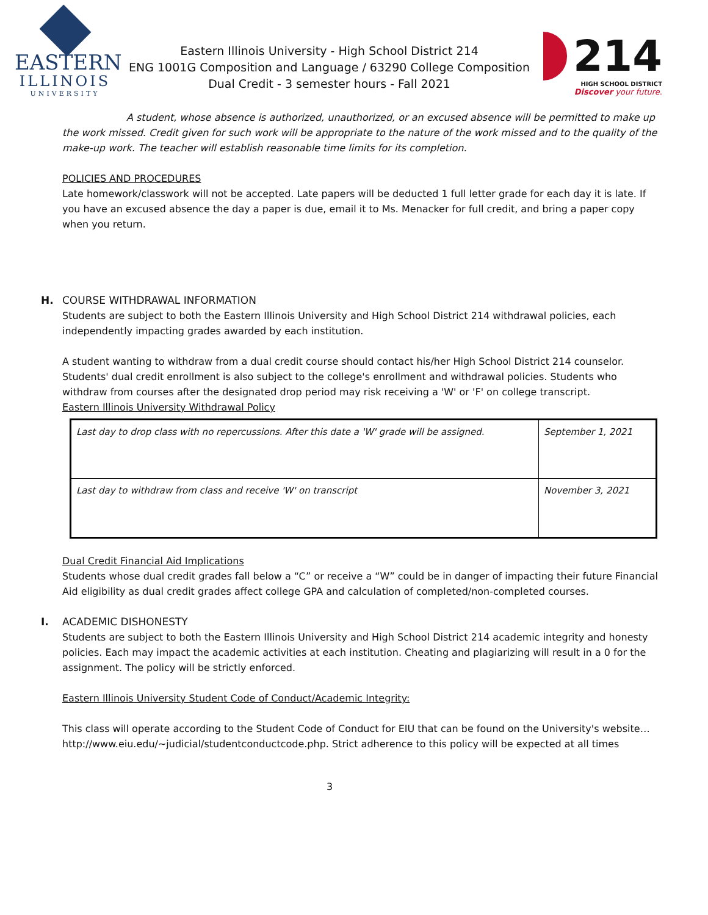EASTERN
ILLINOIS
UNIVERSITY
Eastern Illinois University - High School District 214
ENG 1001G Composition and Language / 63290 College Composition
Dual Credit - 3 semester hours - Fall 2021
214
HIGH SCHOOL DISTRICT
Discover your future.
A student, whose absence is authorized, unauthorized, or an excused absence will be permitted to make up the work missed. Credit given for such work will be appropriate to the nature of the work missed and to the quality of the make-up work. The teacher will establish reasonable time limits for its completion.
POLICIES AND PROCEDURES
Late homework/classwork will not be accepted. Late papers will be deducted 1 full letter grade for each day it is late. If you have an excused absence the day a paper is due, email it to Ms. Menacker for full credit, and bring a paper copy when you return.
H. COURSE WITHDRAWAL INFORMATION
Students are subject to both the Eastern Illinois University and High School District 214 withdrawal policies, each independently impacting grades awarded by each institution.
A student wanting to withdraw from a dual credit course should contact his/her High School District 214 counselor. Students' dual credit enrollment is also subject to the college's enrollment and withdrawal policies. Students who withdraw from courses after the designated drop period may risk receiving a 'W' or 'F' on college transcript.
Eastern Illinois University Withdrawal Policy
| Last day to drop class with no repercussions. After this date a 'W' grade will be assigned. | September 1, 2021 |
| Last day to withdraw from class and receive 'W' on transcript | November 3, 2021 |
Dual Credit Financial Aid Implications
Students whose dual credit grades fall below a “C” or receive a “W” could be in danger of impacting their future Financial Aid eligibility as dual credit grades affect college GPA and calculation of completed/non-completed courses.
I. ACADEMIC DISHONESTY
Students are subject to both the Eastern Illinois University and High School District 214 academic integrity and honesty policies. Each may impact the academic activities at each institution. Cheating and plagiarizing will result in a 0 for the assignment. The policy will be strictly enforced.
Eastern Illinois University Student Code of Conduct/Academic Integrity:
This class will operate according to the Student Code of Conduct for EIU that can be found on the University's website…http://www.eiu.edu/~judicial/studentconductcode.php. Strict adherence to this policy will be expected at all times
3